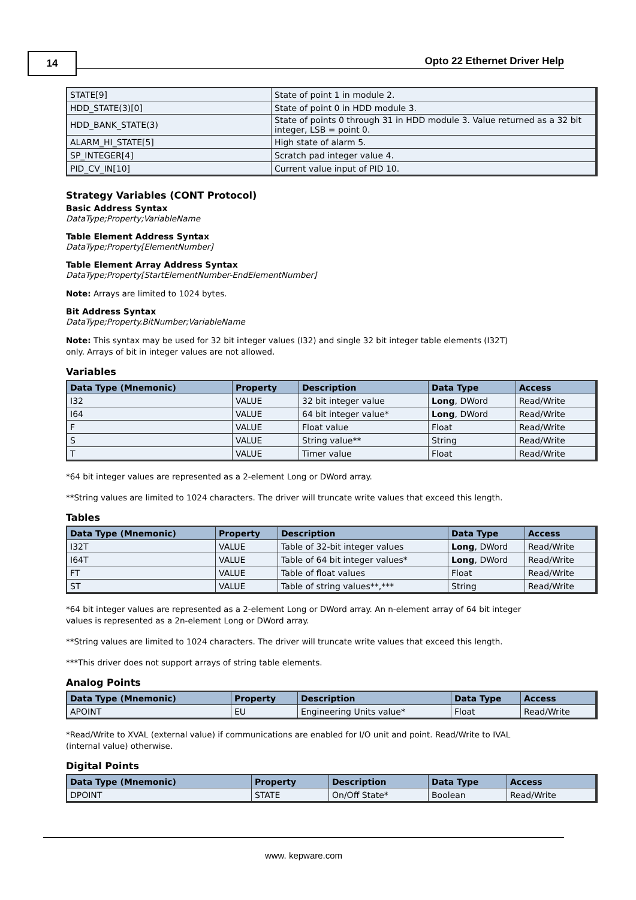14
Opto 22 Ethernet Driver Help
| STATE[9] | State of point 1 in module 2. |
| HDD_STATE(3)[0] | State of point 0 in HDD module 3. |
| HDD_BANK_STATE(3) | State of points 0 through 31 in HDD module 3. Value returned as a 32 bit integer, LSB = point 0. |
| ALARM_HI_STATE[5] | High state of alarm 5. |
| SP_INTEGER[4] | Scratch pad integer value 4. |
| PID_CV_IN[10] | Current value input of PID 10. |
Strategy Variables (CONT Protocol)
Basic Address Syntax
DataType;Property;VariableName
Table Element Address Syntax
DataType;Property[ElementNumber]
Table Element Array Address Syntax
DataType;Property[StartElementNumber-EndElementNumber]
Note: Arrays are limited to 1024 bytes.
Bit Address Syntax
DataType;Property.BitNumber;VariableName
Note: This syntax may be used for 32 bit integer values (I32) and single 32 bit integer table elements (I32T)
only. Arrays of bit in integer values are not allowed.
Variables
| Data Type (Mnemonic) | Property | Description | Data Type | Access |
| --- | --- | --- | --- | --- |
| I32 | VALUE | 32 bit integer value | Long , DWord | Read/Write |
| I64 | VALUE | 64 bit integer value* | Long , DWord | Read/Write |
| F | VALUE | Float value | Float | Read/Write |
| S | VALUE | String value** | String | Read/Write |
| T | VALUE | Timer value | Float | Read/Write |
*64 bit integer values are represented as a 2-element Long or DWord array.
**String values are limited to 1024 characters. The driver will truncate write values that exceed this length.
Tables
| Data Type (Mnemonic) | Property | Description | Data Type | Access |
| --- | --- | --- | --- | --- |
| I32T | VALUE | Table of 32-bit integer values | Long , DWord | Read/Write |
| I64T | VALUE | Table of 64 bit integer values* | Long , DWord | Read/Write |
| FT | VALUE | Table of float values | Float | Read/Write |
| ST | VALUE | Table of string values**,*** | String | Read/Write |
*64 bit integer values are represented as a 2-element Long or DWord array. An n-element array of 64 bit integer
values is represented as a 2n-element Long or DWord array.
**String values are limited to 1024 characters. The driver will truncate write values that exceed this length.
***This driver does not support arrays of string table elements.
Analog Points
| Data Type (Mnemonic) | Property | Description | Data Type | Access |
| --- | --- | --- | --- | --- |
| APOINT | EU | Engineering Units value* | Float | Read/Write |
*Read/Write to XVAL (external value) if communications are enabled for I/O unit and point. Read/Write to IVAL
(internal value) otherwise.
Digital Points
| Data Type (Mnemonic) | Property | Description | Data Type | Access |
| --- | --- | --- | --- | --- |
| DPOINT | STATE | On/Off State* | Boolean | Read/Write |
www. kepware.com